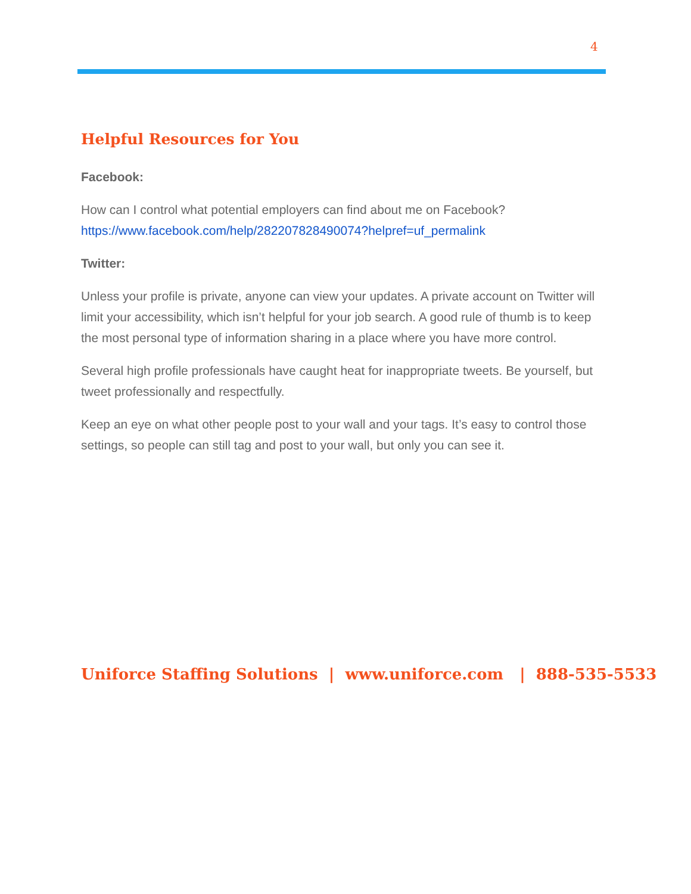4
Helpful Resources for You
Facebook:
How can I control what potential employers can find about me on Facebook?
https://www.facebook.com/help/282207828490074?helpref=uf_permalink
Twitter:
Unless your profile is private, anyone can view your updates. A private account on Twitter will limit your accessibility, which isn’t helpful for your job search. A good rule of thumb is to keep the most personal type of information sharing in a place where you have more control.
Several high profile professionals have caught heat for inappropriate tweets. Be yourself, but tweet professionally and respectfully.
Keep an eye on what other people post to your wall and your tags. It’s easy to control those settings, so people can still tag and post to your wall, but only you can see it.
Uniforce Staffing Solutions | www.uniforce.com | 888-535-5533